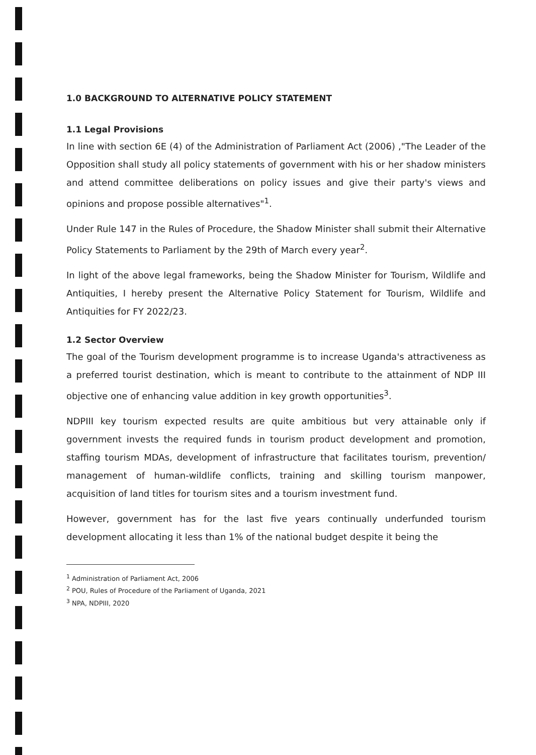1.0 BACKGROUND TO ALTERNATIVE POLICY STATEMENT
1.1 Legal Provisions
In line with section 6E (4) of the Administration of Parliament Act (2006) ,"The Leader of the Opposition shall study all policy statements of government with his or her shadow ministers and attend committee deliberations on policy issues and give their party's views and opinions and propose possible alternatives"<sup>1</sup>.
Under Rule 147 in the Rules of Procedure, the Shadow Minister shall submit their Alternative Policy Statements to Parliament by the 29th of March every year<sup>2</sup>.
In light of the above legal frameworks, being the Shadow Minister for Tourism, Wildlife and Antiquities, I hereby present the Alternative Policy Statement for Tourism, Wildlife and Antiquities for FY 2022/23.
1.2 Sector Overview
The goal of the Tourism development programme is to increase Uganda's attractiveness as a preferred tourist destination, which is meant to contribute to the attainment of NDP III objective one of enhancing value addition in key growth opportunities<sup>3</sup>.
NDPIII key tourism expected results are quite ambitious but very attainable only if government invests the required funds in tourism product development and promotion, staffing tourism MDAs, development of infrastructure that facilitates tourism, prevention/ management of human-wildlife conflicts, training and skilling tourism manpower, acquisition of land titles for tourism sites and a tourism investment fund.
However, government has for the last five years continually underfunded tourism development allocating it less than 1% of the national budget despite it being the
<sup>1</sup> Administration of Parliament Act, 2006
<sup>2</sup> POU, Rules of Procedure of the Parliament of Uganda, 2021
<sup>3</sup> NPA, NDPIII, 2020